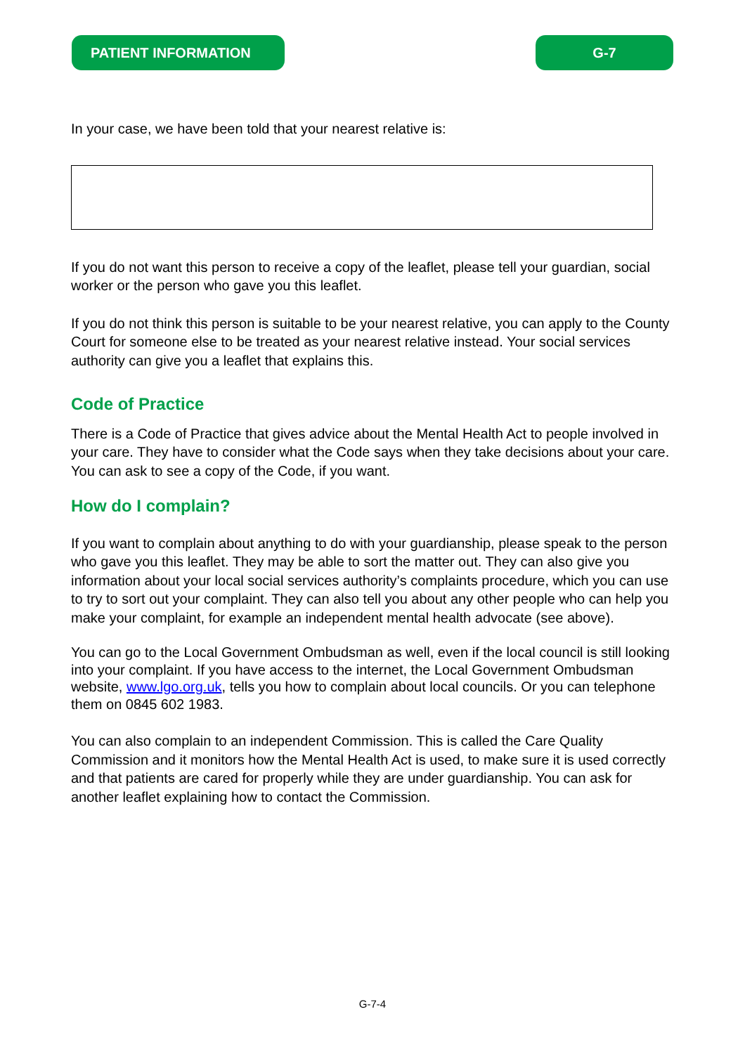PATIENT INFORMATION G-7
In your case, we have been told that your nearest relative is:
If you do not want this person to receive a copy of the leaflet, please tell your guardian, social worker or the person who gave you this leaflet.
If you do not think this person is suitable to be your nearest relative, you can apply to the County Court for someone else to be treated as your nearest relative instead. Your social services authority can give you a leaflet that explains this.
Code of Practice
There is a Code of Practice that gives advice about the Mental Health Act to people involved in your care. They have to consider what the Code says when they take decisions about your care. You can ask to see a copy of the Code, if you want.
How do I complain?
If you want to complain about anything to do with your guardianship, please speak to the person who gave you this leaflet. They may be able to sort the matter out. They can also give you information about your local social services authority’s complaints procedure, which you can use to try to sort out your complaint. They can also tell you about any other people who can help you make your complaint, for example an independent mental health advocate (see above).
You can go to the Local Government Ombudsman as well, even if the local council is still looking into your complaint. If you have access to the internet, the Local Government Ombudsman website, www.lgo.org.uk, tells you how to complain about local councils. Or you can telephone them on 0845 602 1983.
You can also complain to an independent Commission. This is called the Care Quality Commission and it monitors how the Mental Health Act is used, to make sure it is used correctly and that patients are cared for properly while they are under guardianship. You can ask for another leaflet explaining how to contact the Commission.
G-7-4